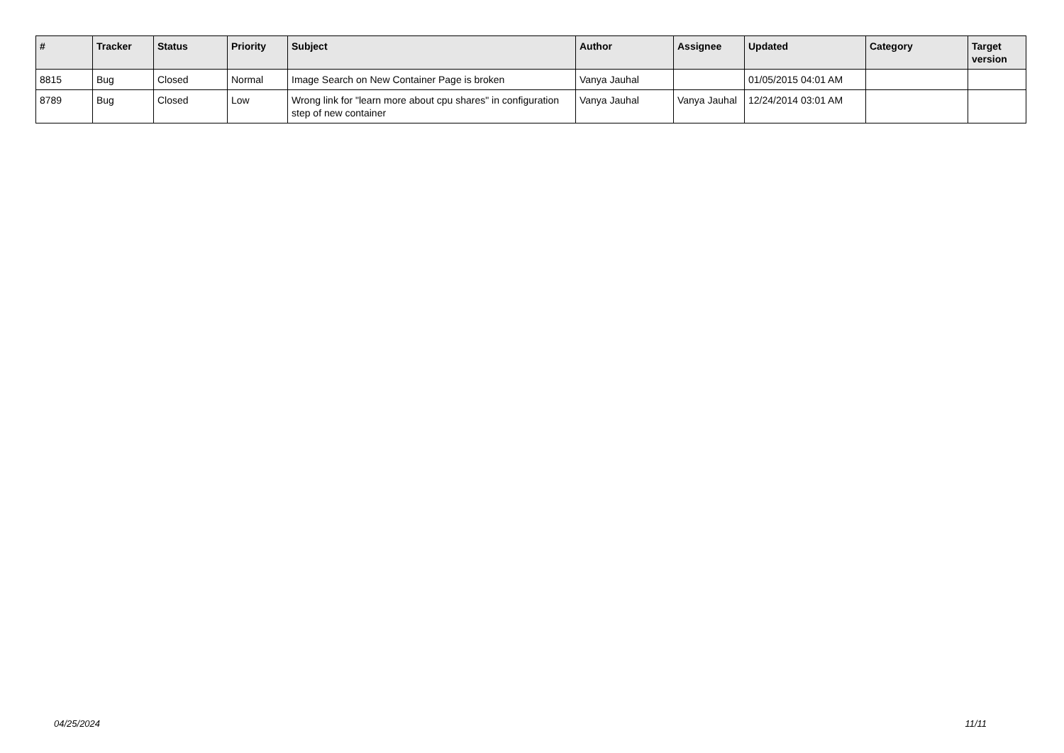| # | Tracker | Status | Priority | Subject | Author | Assignee | Updated | Category | Target version |
| --- | --- | --- | --- | --- | --- | --- | --- | --- | --- |
| 8815 | Bug | Closed | Normal | Image Search on New Container Page is broken | Vanya Jauhal | | 01/05/2015 04:01 AM | | |
| 8789 | Bug | Closed | Low | Wrong link for "learn more about cpu shares" in configuration step of new container | Vanya Jauhal | Vanya Jauhal | 12/24/2014 03:01 AM | | |
04/25/2024 11/11